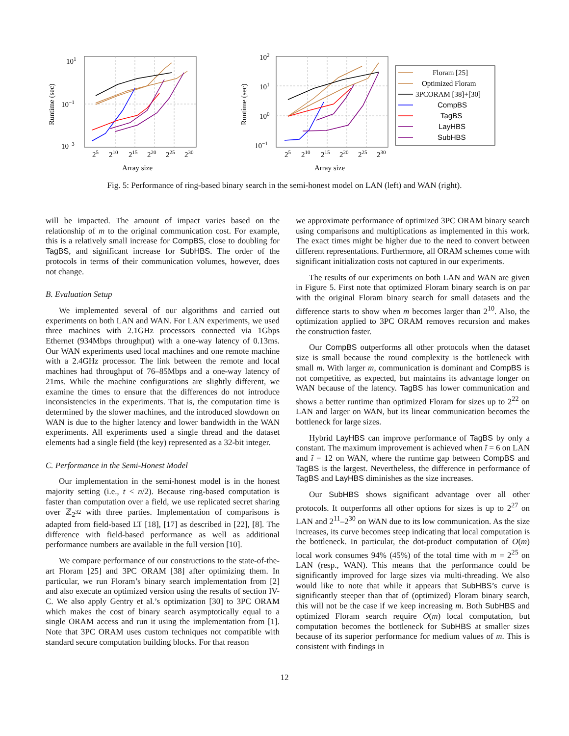101
10−1
10−3
25
210
215
220
225
230
Array size
Runtime (sec)
102
101
100
10−1
25
210
215
220
225
230
Array size
Runtime (sec)
Floram [25]
Optimized Floram
3PCORAM [38]+[30]
CompBS
TagBS
LayHBS
SubHBS
Fig. 5: Performance of ring-based binary search in the semi-honest model on LAN (left) and WAN (right).
will be impacted. The amount of impact varies based on the relationship of m to the original communication cost. For example, this is a relatively small increase for CompBS, close to doubling for TagBS, and significant increase for SubHBS. The order of the protocols in terms of their communication volumes, however, does not change.
B. Evaluation Setup
We implemented several of our algorithms and carried out experiments on both LAN and WAN. For LAN experiments, we used three machines with 2.1GHz processors connected via 1Gbps Ethernet (934Mbps throughput) with a one-way latency of 0.13ms. Our WAN experiments used local machines and one remote machine with a 2.4GHz processor. The link between the remote and local machines had throughput of 76–85Mbps and a one-way latency of 21ms. While the machine configurations are slightly different, we examine the times to ensure that the differences do not introduce inconsistencies in the experiments. That is, the computation time is determined by the slower machines, and the introduced slowdown on WAN is due to the higher latency and lower bandwidth in the WAN experiments. All experiments used a single thread and the dataset elements had a single field (the key) represented as a 32-bit integer.
C. Performance in the Semi-Honest Model
Our implementation in the semi-honest model is in the honest majority setting (i.e., t < n/2). Because ring-based computation is faster than computation over a field, we use replicated secret sharing over ℤ<sub>2<sup>32</sup></sub> with three parties. Implementation of comparisons is adapted from field-based LT [18], [17] as described in [22], [8]. The difference with field-based performance as well as additional performance numbers are available in the full version [10].
We compare performance of our constructions to the state-of-the-art Floram [25] and 3PC ORAM [38] after optimizing them. In particular, we run Floram’s binary search implementation from [2] and also execute an optimized version using the results of section IV-C. We also apply Gentry et al.’s optimization [30] to 3PC ORAM which makes the cost of binary search asymptotically equal to a single ORAM access and run it using the implementation from [1]. Note that 3PC ORAM uses custom techniques not compatible with standard secure computation building blocks. For that reason
we approximate performance of optimized 3PC ORAM binary search using comparisons and multiplications as implemented in this work. The exact times might be higher due to the need to convert between different representations. Furthermore, all ORAM schemes come with significant initialization costs not captured in our experiments.
The results of our experiments on both LAN and WAN are given in Figure 5. First note that optimized Floram binary search is on par with the original Floram binary search for small datasets and the difference starts to show when m becomes larger than 2<sup>10</sup>. Also, the optimization applied to 3PC ORAM removes recursion and makes the construction faster.
Our CompBS outperforms all other protocols when the dataset size is small because the round complexity is the bottleneck with small m. With larger m, communication is dominant and CompBS is not competitive, as expected, but maintains its advantage longer on WAN because of the latency. TagBS has lower communication and shows a better runtime than optimized Floram for sizes up to 2<sup>22</sup> on LAN and larger on WAN, but its linear communication becomes the bottleneck for large sizes.
Hybrid LayHBS can improve performance of TagBS by only a constant. The maximum improvement is achieved when ĩ = 6 on LAN and ĩ = 12 on WAN, where the runtime gap between CompBS and TagBS is the largest. Nevertheless, the difference in performance of TagBS and LayHBS diminishes as the size increases.
Our SubHBS shows significant advantage over all other protocols. It outperforms all other options for sizes is up to 2<sup>27</sup> on LAN and 2<sup>11</sup>–2<sup>30</sup> on WAN due to its low communication. As the size increases, its curve becomes steep indicating that local computation is the bottleneck. In particular, the dot-product computation of O(m) local work consumes 94% (45%) of the total time with m = 2<sup>25</sup> on LAN (resp., WAN). This means that the performance could be significantly improved for large sizes via multi-threading. We also would like to note that while it appears that SubHBS’s curve is significantly steeper than that of (optimized) Floram binary search, this will not be the case if we keep increasing m. Both SubHBS and optimized Floram search require O(m) local computation, but computation becomes the bottleneck for SubHBS at smaller sizes because of its superior performance for medium values of m. This is consistent with findings in
12